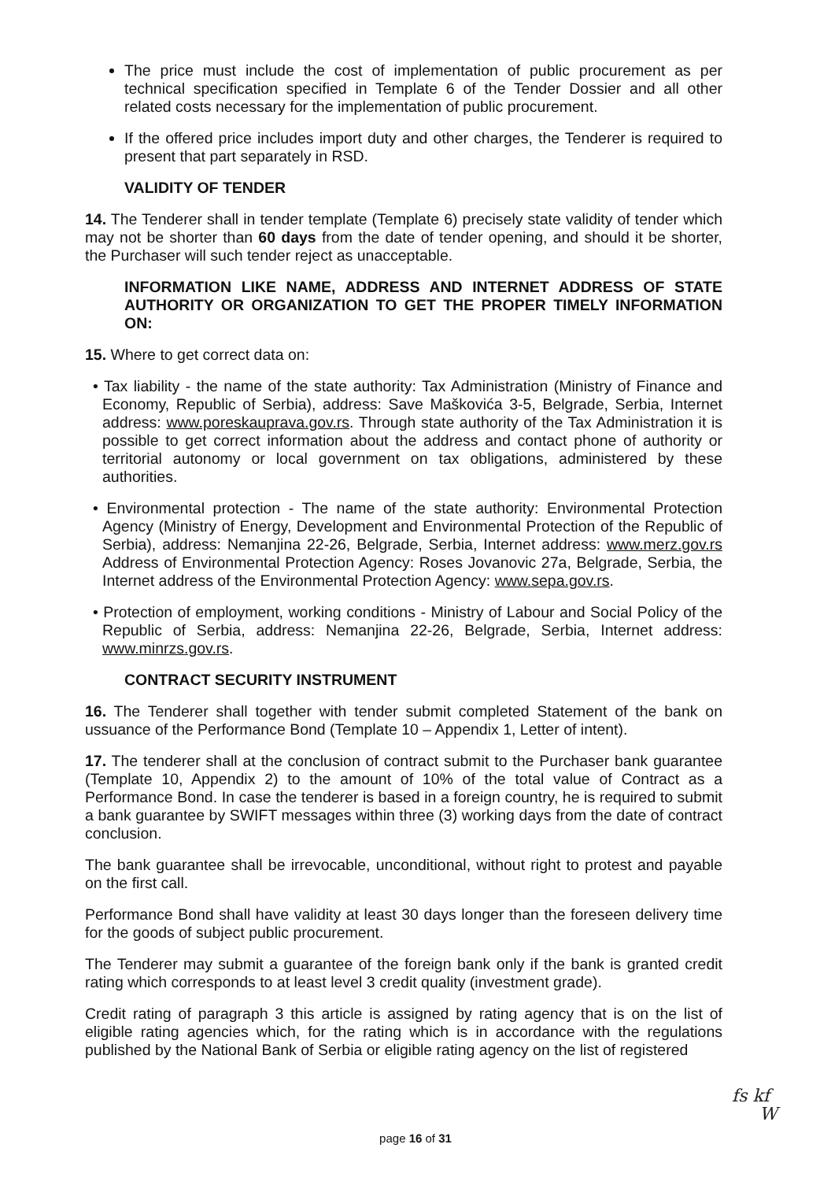The price must include the cost of implementation of public procurement as per technical specification specified in Template 6 of the Tender Dossier and all other related costs necessary for the implementation of public procurement.
If the offered price includes import duty and other charges, the Tenderer is required to present that part separately in RSD.
VALIDITY OF TENDER
14. The Tenderer shall in tender template (Template 6) precisely state validity of tender which may not be shorter than 60 days from the date of tender opening, and should it be shorter, the Purchaser will such tender reject as unacceptable.
INFORMATION LIKE NAME, ADDRESS AND INTERNET ADDRESS OF STATE AUTHORITY OR ORGANIZATION TO GET THE PROPER TIMELY INFORMATION ON:
15. Where to get correct data on:
• Tax liability - the name of the state authority: Tax Administration (Ministry of Finance and Economy, Republic of Serbia), address: Save Maškovića 3-5, Belgrade, Serbia, Internet address: www.poreskauprava.gov.rs. Through state authority of the Tax Administration it is possible to get correct information about the address and contact phone of authority or territorial autonomy or local government on tax obligations, administered by these authorities.
• Environmental protection - The name of the state authority: Environmental Protection Agency (Ministry of Energy, Development and Environmental Protection of the Republic of Serbia), address: Nemanjina 22-26, Belgrade, Serbia, Internet address: www.merz.gov.rs Address of Environmental Protection Agency: Roses Jovanovic 27a, Belgrade, Serbia, the Internet address of the Environmental Protection Agency: www.sepa.gov.rs.
• Protection of employment, working conditions - Ministry of Labour and Social Policy of the Republic of Serbia, address: Nemanjina 22-26, Belgrade, Serbia, Internet address: www.minrzs.gov.rs.
CONTRACT SECURITY INSTRUMENT
16. The Tenderer shall together with tender submit completed Statement of the bank on ussuance of the Performance Bond (Template 10 – Appendix 1, Letter of intent).
17. The tenderer shall at the conclusion of contract submit to the Purchaser bank guarantee (Template 10, Appendix 2) to the amount of 10% of the total value of Contract as a Performance Bond. In case the tenderer is based in a foreign country, he is required to submit a bank guarantee by SWIFT messages within three (3) working days from the date of contract conclusion.
The bank guarantee shall be irrevocable, unconditional, without right to protest and payable on the first call.
Performance Bond shall have validity at least 30 days longer than the foreseen delivery time for the goods of subject public procurement.
The Tenderer may submit a guarantee of the foreign bank only if the bank is granted credit rating which corresponds to at least level 3 credit quality (investment grade).
Credit rating of paragraph 3 this article is assigned by rating agency that is on the list of eligible rating agencies which, for the rating which is in accordance with the regulations published by the National Bank of Serbia or eligible rating agency on the list of registered
page 16 of 31
fs kf
W